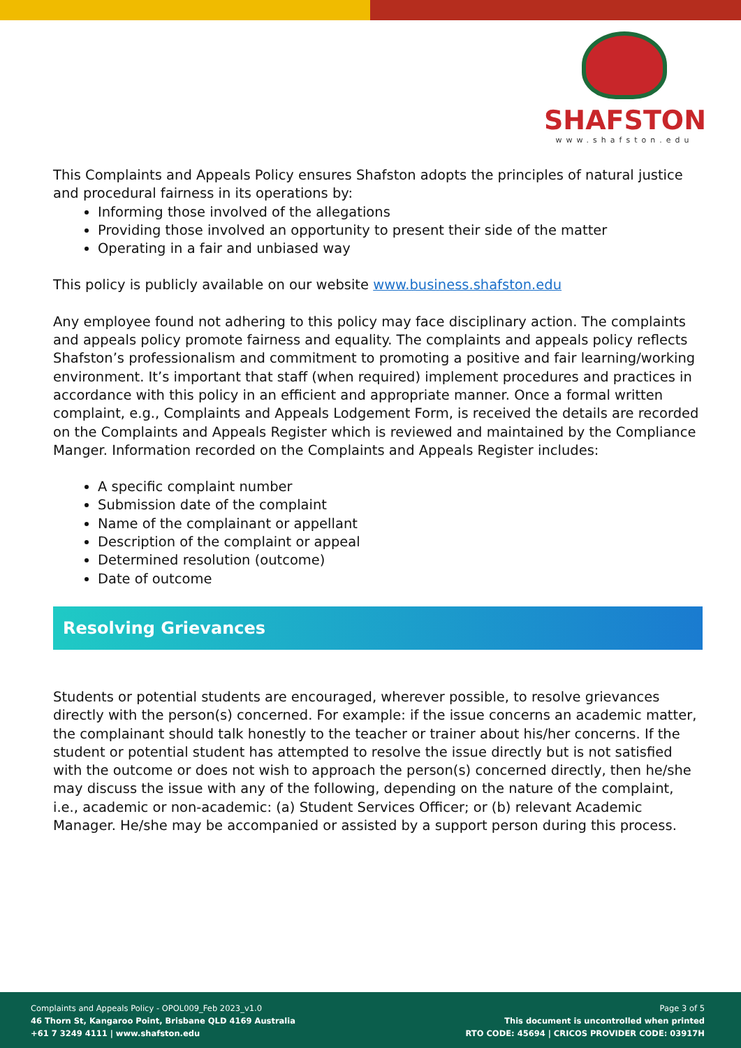SHAFSTON
www.shafston.edu
This Complaints and Appeals Policy ensures Shafston adopts the principles of natural justice and procedural fairness in its operations by:
Informing those involved of the allegations
Providing those involved an opportunity to present their side of the matter
Operating in a fair and unbiased way
This policy is publicly available on our website www.business.shafston.edu
Any employee found not adhering to this policy may face disciplinary action. The complaints and appeals policy promote fairness and equality. The complaints and appeals policy reflects Shafston’s professionalism and commitment to promoting a positive and fair learning/working environment. It’s important that staff (when required) implement procedures and practices in accordance with this policy in an efficient and appropriate manner. Once a formal written complaint, e.g., Complaints and Appeals Lodgement Form, is received the details are recorded on the Complaints and Appeals Register which is reviewed and maintained by the Compliance Manger. Information recorded on the Complaints and Appeals Register includes:
A specific complaint number
Submission date of the complaint
Name of the complainant or appellant
Description of the complaint or appeal
Determined resolution (outcome)
Date of outcome
Resolving Grievances
Students or potential students are encouraged, wherever possible, to resolve grievances directly with the person(s) concerned. For example: if the issue concerns an academic matter, the complainant should talk honestly to the teacher or trainer about his/her concerns. If the student or potential student has attempted to resolve the issue directly but is not satisfied with the outcome or does not wish to approach the person(s) concerned directly, then he/she may discuss the issue with any of the following, depending on the nature of the complaint, i.e., academic or non-academic: (a) Student Services Officer; or (b) relevant Academic Manager. He/she may be accompanied or assisted by a support person during this process.
Complaints and Appeals Policy - OPOL009_Feb 2023_v1.0
46 Thorn St, Kangaroo Point, Brisbane QLD 4169 Australia
+61 7 3249 4111 | www.shafston.edu
Page 3 of 5
This document is uncontrolled when printed
RTO CODE: 45694 | CRICOS PROVIDER CODE: 03917H